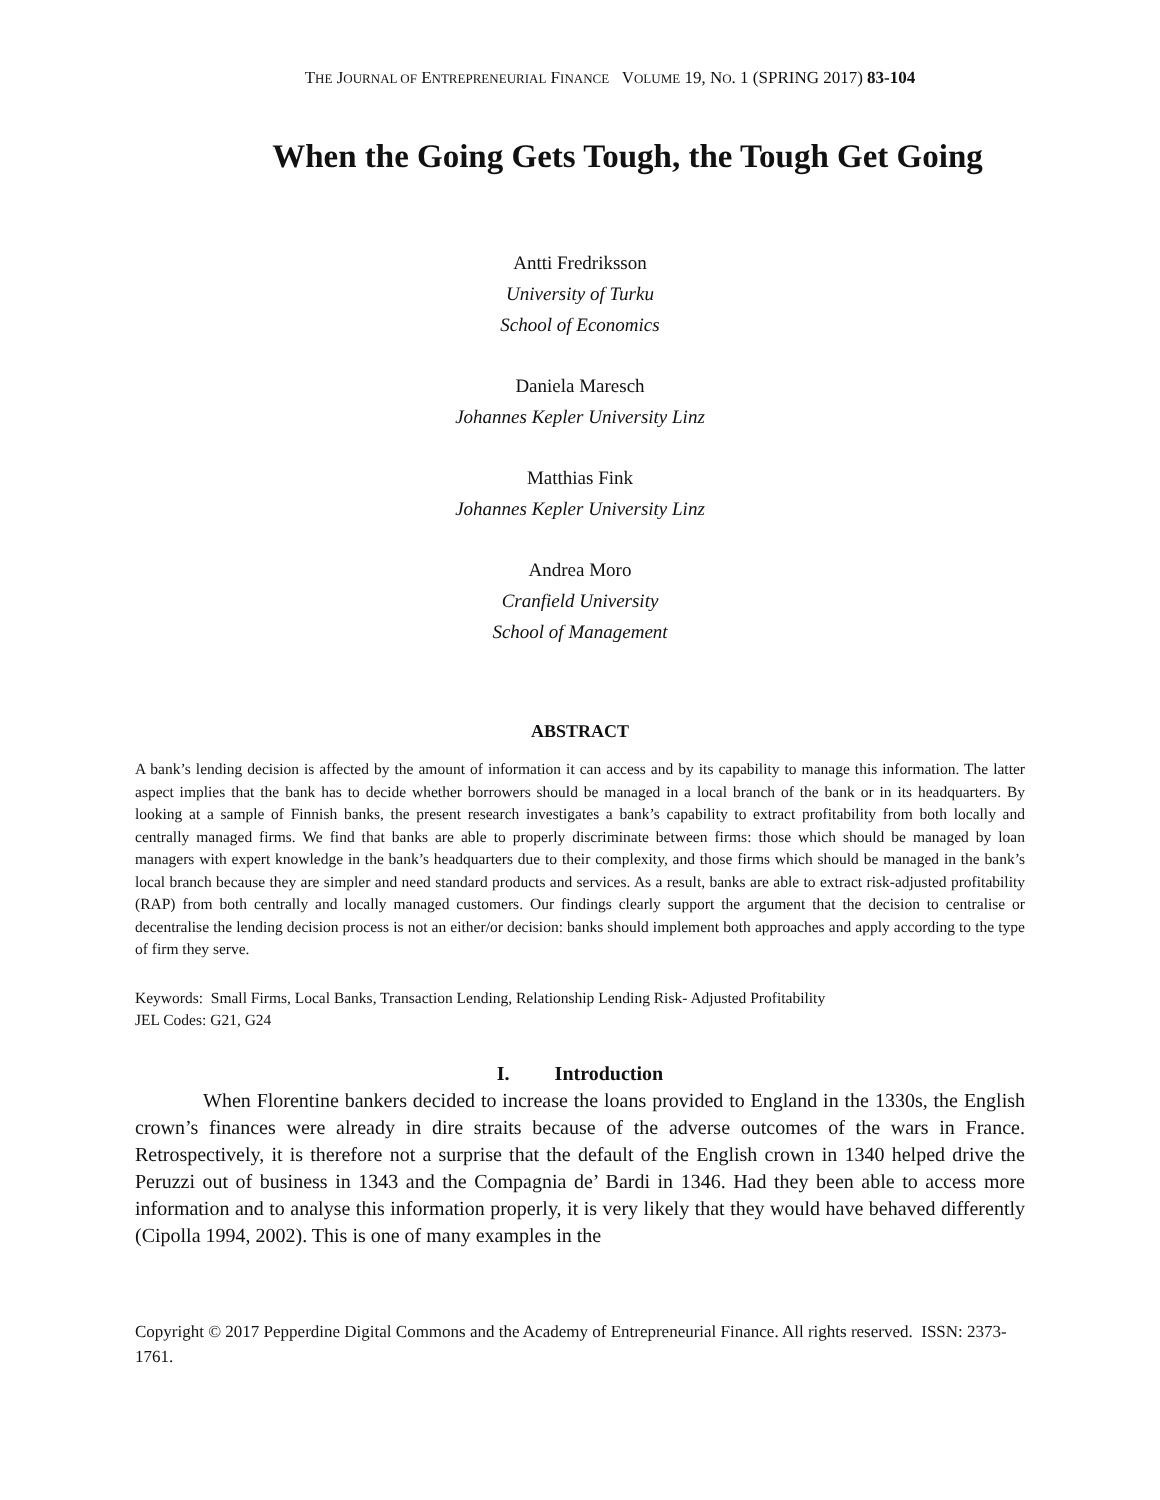THE JOURNAL OF ENTREPRENEURIAL FINANCE VOLUME 19, NO. 1 (SPRING 2017) 83-104
When the Going Gets Tough, the Tough Get Going
Antti Fredriksson
University of Turku
School of Economics
Daniela Maresch
Johannes Kepler University Linz
Matthias Fink
Johannes Kepler University Linz
Andrea Moro
Cranfield University
School of Management
ABSTRACT
A bank’s lending decision is affected by the amount of information it can access and by its capability to manage this information. The latter aspect implies that the bank has to decide whether borrowers should be managed in a local branch of the bank or in its headquarters. By looking at a sample of Finnish banks, the present research investigates a bank’s capability to extract profitability from both locally and centrally managed firms. We find that banks are able to properly discriminate between firms: those which should be managed by loan managers with expert knowledge in the bank’s headquarters due to their complexity, and those firms which should be managed in the bank’s local branch because they are simpler and need standard products and services. As a result, banks are able to extract risk-adjusted profitability (RAP) from both centrally and locally managed customers. Our findings clearly support the argument that the decision to centralise or decentralise the lending decision process is not an either/or decision: banks should implement both approaches and apply according to the type of firm they serve.
Keywords: Small Firms, Local Banks, Transaction Lending, Relationship Lending Risk- Adjusted Profitability
JEL Codes: G21, G24
I. Introduction
When Florentine bankers decided to increase the loans provided to England in the 1330s, the English crown’s finances were already in dire straits because of the adverse outcomes of the wars in France. Retrospectively, it is therefore not a surprise that the default of the English crown in 1340 helped drive the Peruzzi out of business in 1343 and the Compagnia de’ Bardi in 1346. Had they been able to access more information and to analyse this information properly, it is very likely that they would have behaved differently (Cipolla 1994, 2002). This is one of many examples in the
Copyright © 2017 Pepperdine Digital Commons and the Academy of Entrepreneurial Finance. All rights reserved. ISSN: 2373-1761.